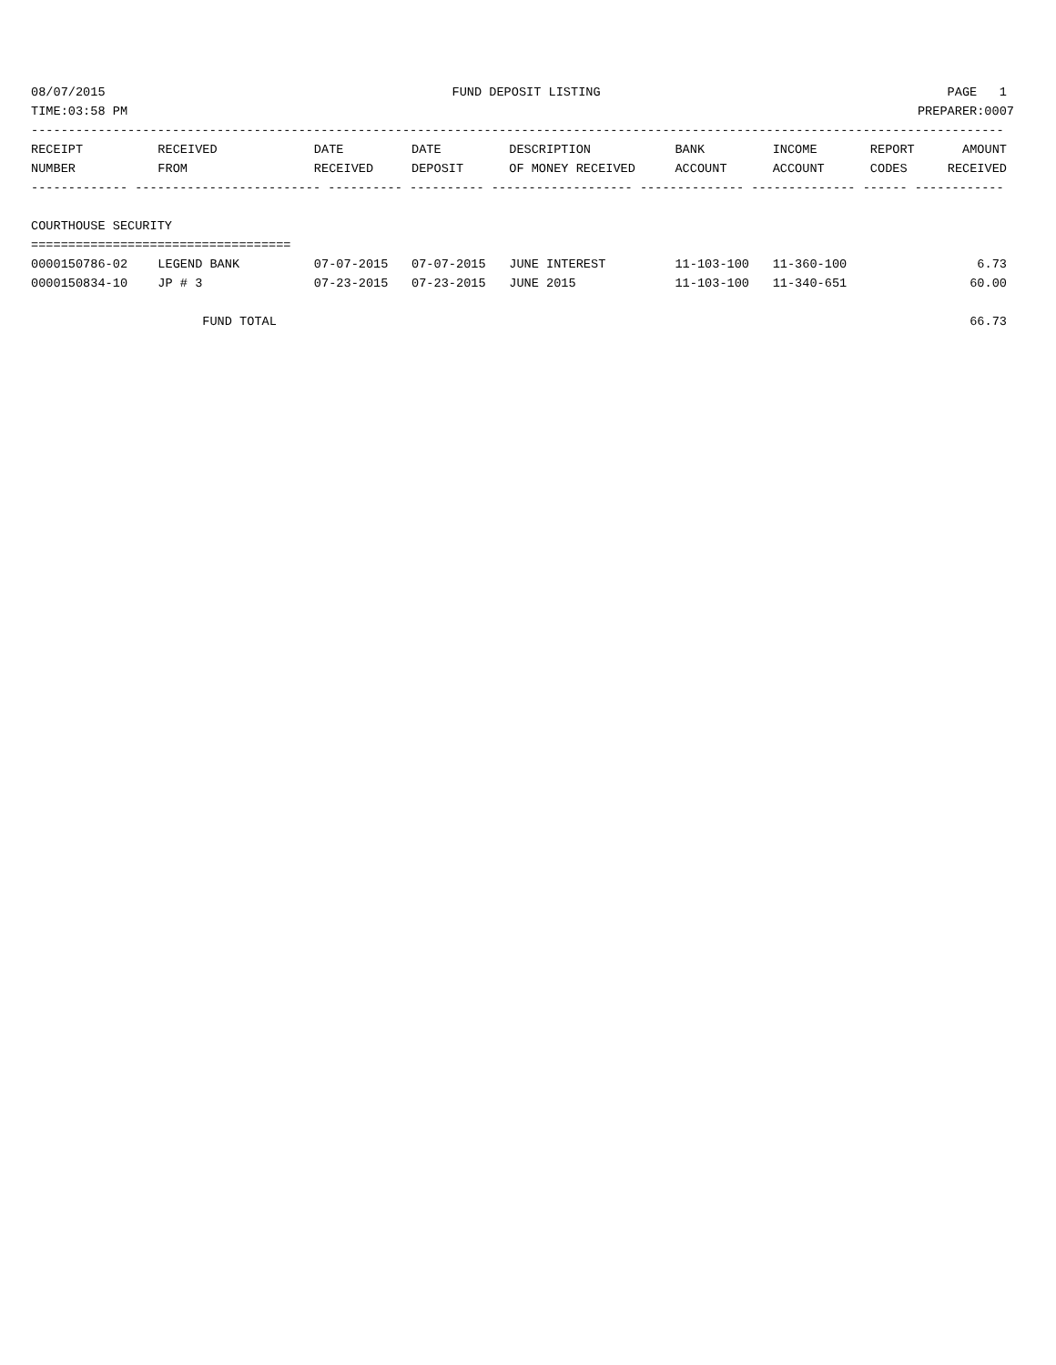08/07/2015 FUND DEPOSIT LISTING PAGE 1
TIME:03:58 PM PREPARER:0007
-----------------------------------------------------------------------------------------------------------------------------------
| RECEIPT | RECEIVED | DATE | DATE | DESCRIPTION | BANK | INCOME | REPORT | AMOUNT |
| --- | --- | --- | --- | --- | --- | --- | --- | --- |
| NUMBER | FROM | RECEIVED | DEPOSIT | OF MONEY RECEIVED | ACCOUNT | ACCOUNT | CODES | RECEIVED |
| ------------- ------------------------- ---------- ---------- ------------------- -------------- -------------- ------ ------------ | | | | | | | | |
| COURTHOUSE SECURITY | | | | | | | | |
| =================================== | | | | | | | | |
| 0000150786-02 | LEGEND BANK | 07-07-2015 | 07-07-2015 | JUNE INTEREST | 11-103-100 | 11-360-100 | | 6.73 |
| 0000150834-10 | JP # 3 | 07-23-2015 | 07-23-2015 | JUNE 2015 | 11-103-100 | 11-340-651 | | 60.00 |
| | FUND TOTAL | | | | | | | 66.73 |